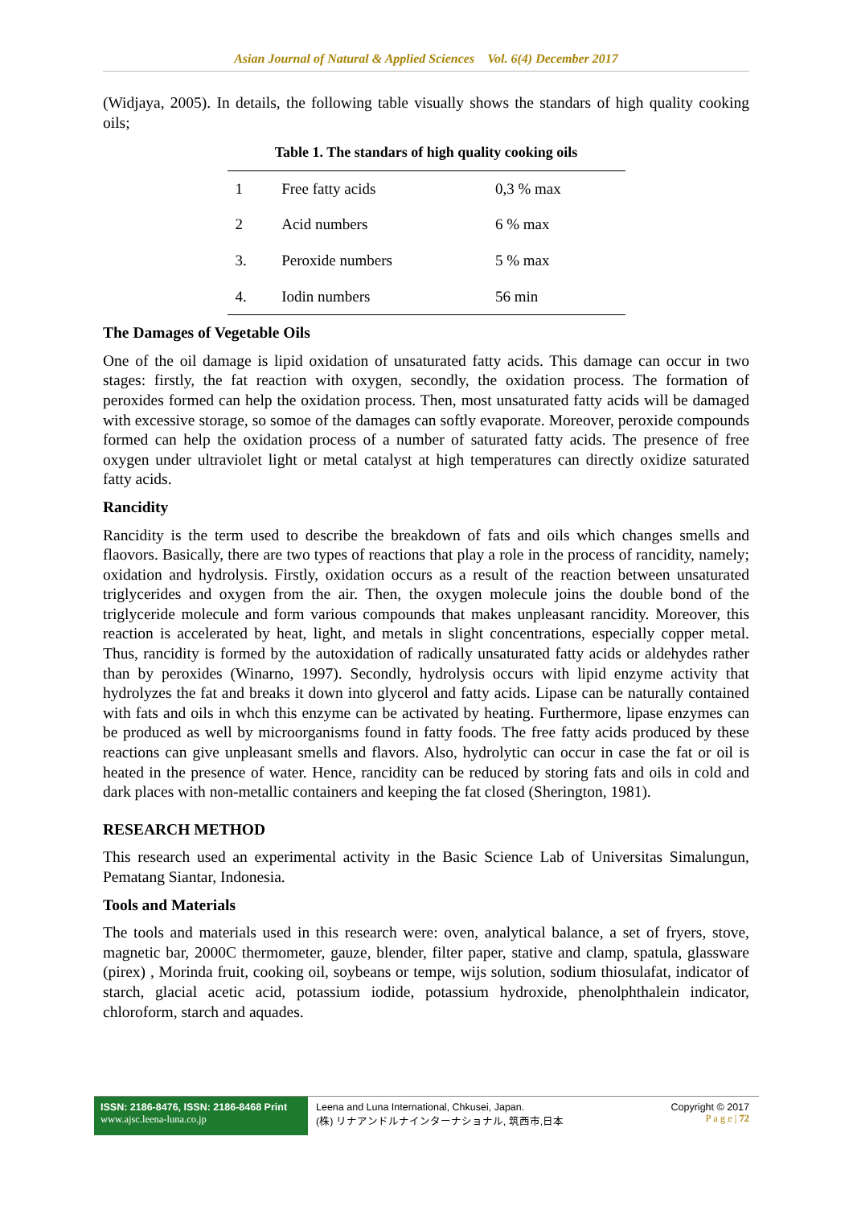Asian Journal of Natural & Applied Sciences Vol. 6(4) December 2017
(Widjaya, 2005). In details, the following table visually shows the standars of high quality cooking oils;
Table 1. The standars of high quality cooking oils
| 1 | Free fatty acids | 0,3 % max |
| 2 | Acid numbers | 6 % max |
| 3. | Peroxide numbers | 5 % max |
| 4. | Iodin numbers | 56 min |
The Damages of Vegetable Oils
One of the oil damage is lipid oxidation of unsaturated fatty acids. This damage can occur in two stages: firstly, the fat reaction with oxygen, secondly, the oxidation process. The formation of peroxides formed can help the oxidation process. Then, most unsaturated fatty acids will be damaged with excessive storage, so somoe of the damages can softly evaporate. Moreover, peroxide compounds formed can help the oxidation process of a number of saturated fatty acids. The presence of free oxygen under ultraviolet light or metal catalyst at high temperatures can directly oxidize saturated fatty acids.
Rancidity
Rancidity is the term used to describe the breakdown of fats and oils which changes smells and flaovors. Basically, there are two types of reactions that play a role in the process of rancidity, namely; oxidation and hydrolysis. Firstly, oxidation occurs as a result of the reaction between unsaturated triglycerides and oxygen from the air. Then, the oxygen molecule joins the double bond of the triglyceride molecule and form various compounds that makes unpleasant rancidity. Moreover, this reaction is accelerated by heat, light, and metals in slight concentrations, especially copper metal. Thus, rancidity is formed by the autoxidation of radically unsaturated fatty acids or aldehydes rather than by peroxides (Winarno, 1997). Secondly, hydrolysis occurs with lipid enzyme activity that hydrolyzes the fat and breaks it down into glycerol and fatty acids. Lipase can be naturally contained with fats and oils in whch this enzyme can be activated by heating. Furthermore, lipase enzymes can be produced as well by microorganisms found in fatty foods. The free fatty acids produced by these reactions can give unpleasant smells and flavors. Also, hydrolytic can occur in case the fat or oil is heated in the presence of water. Hence, rancidity can be reduced by storing fats and oils in cold and dark places with non-metallic containers and keeping the fat closed (Sherington, 1981).
RESEARCH METHOD
This research used an experimental activity in the Basic Science Lab of Universitas Simalungun, Pematang Siantar, Indonesia.
Tools and Materials
The tools and materials used in this research were: oven, analytical balance, a set of fryers, stove, magnetic bar, 2000C thermometer, gauze, blender, filter paper, stative and clamp, spatula, glassware (pirex) , Morinda fruit, cooking oil, soybeans or tempe, wijs solution, sodium thiosulafat, indicator of starch, glacial acetic acid, potassium iodide, potassium hydroxide, phenolphthalein indicator, chloroform, starch and aquades.
ISSN: 2186-8476, ISSN: 2186-8468 Print
www.ajsc.leena-luna.co.jp
Leena and Luna International, Chkusei, Japan.
(株) リナアンドルナインターナショナル, 筑西市,日本
Copyright © 2017
P a g e | 72